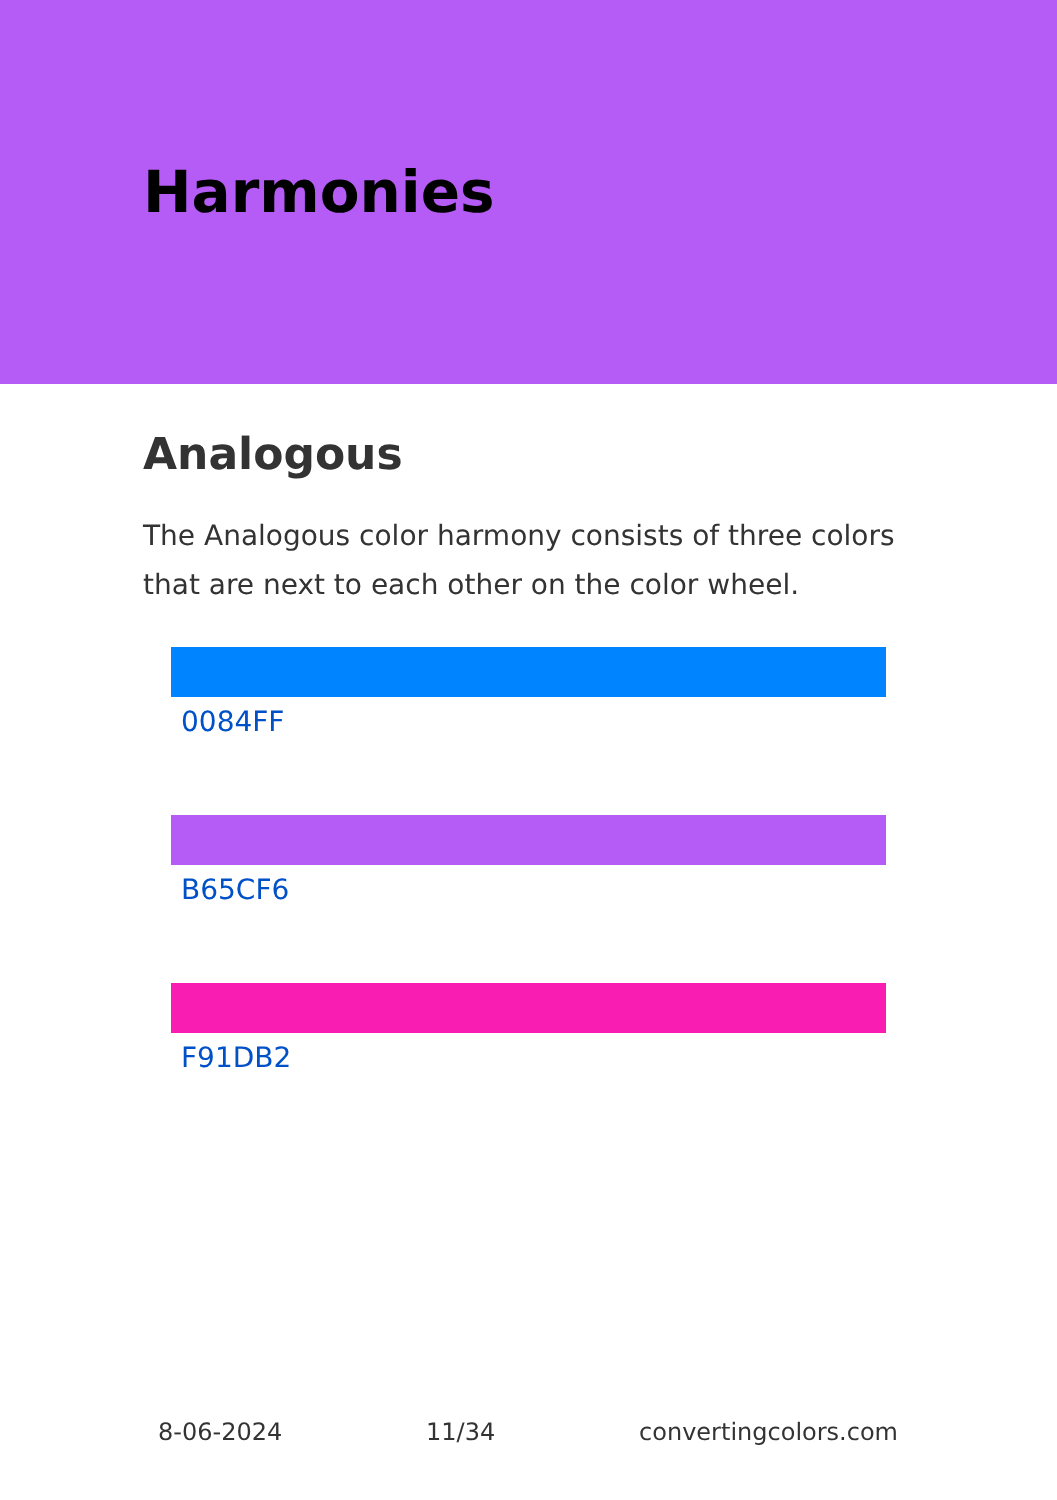Harmonies
Analogous
The Analogous color harmony consists of three colors that are next to each other on the color wheel.
0084FF
B65CF6
F91DB2
8-06-2024 11/34 convertingcolors.com